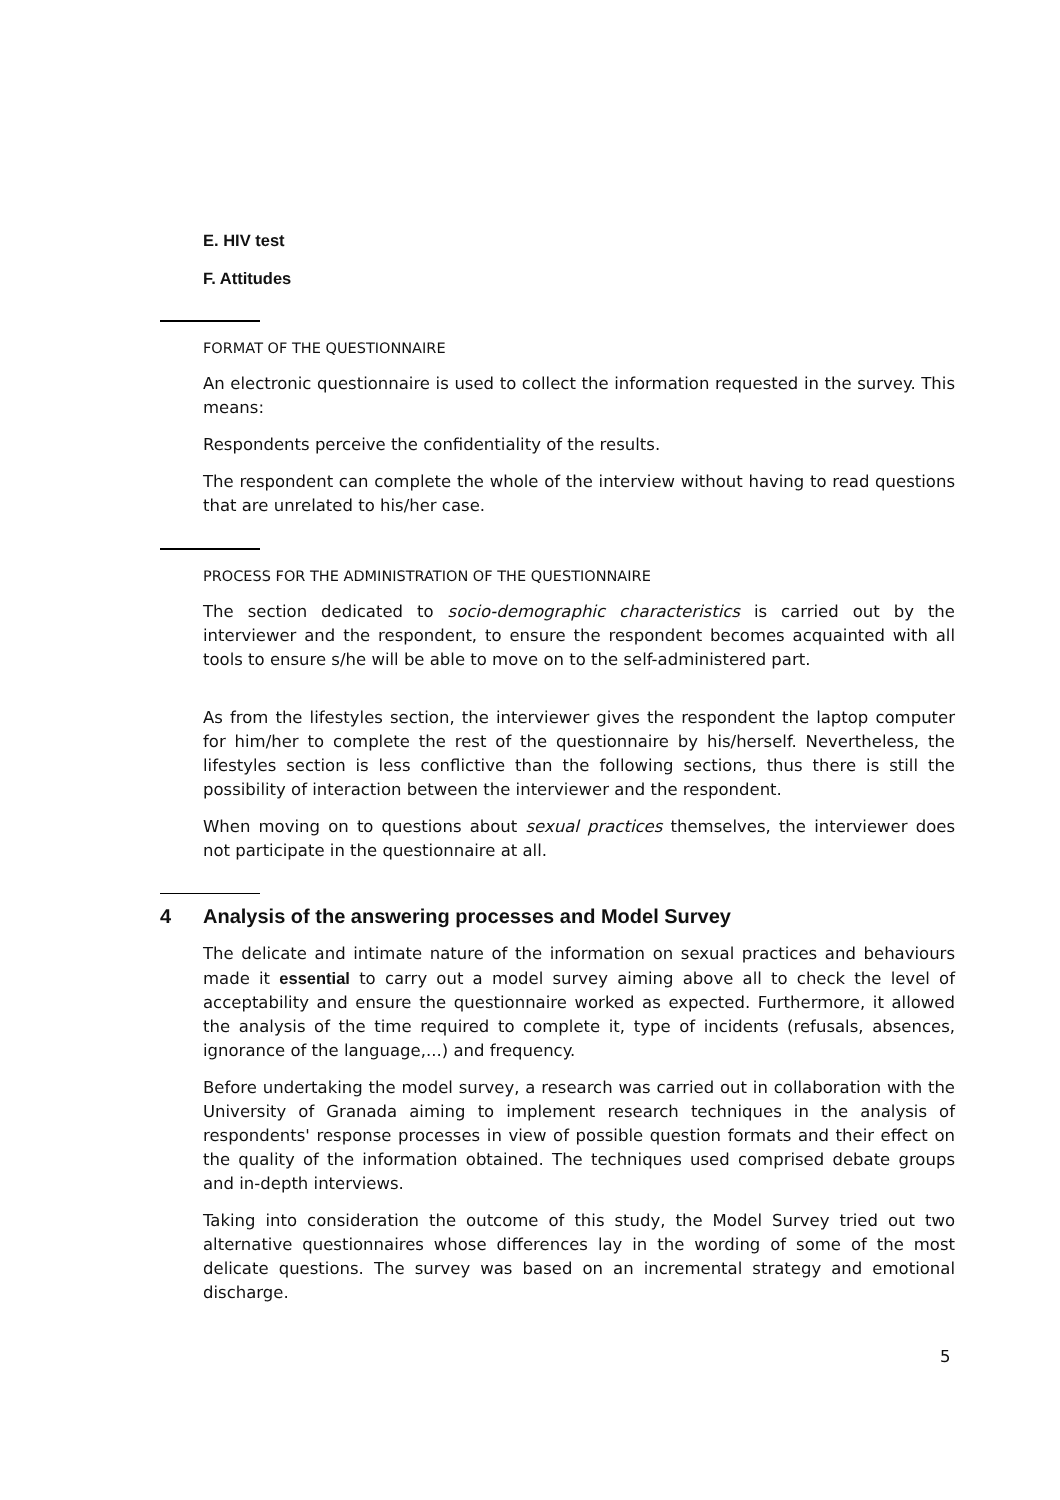E. HIV test
F. Attitudes
FORMAT OF THE QUESTIONNAIRE
An electronic questionnaire is used to collect the information requested in the survey. This means:
Respondents perceive the confidentiality of the results.
The respondent can complete the whole of the interview without having to read questions that are unrelated to his/her case.
PROCESS FOR THE ADMINISTRATION OF THE QUESTIONNAIRE
The section dedicated to socio-demographic characteristics is carried out by the interviewer and the respondent, to ensure the respondent becomes acquainted with all tools to ensure s/he will be able to move on to the self-administered part.
As from the lifestyles section, the interviewer gives the respondent the laptop computer for him/her to complete the rest of the questionnaire by his/herself. Nevertheless, the lifestyles section is less conflictive than the following sections, thus there is still the possibility of interaction between the interviewer and the respondent.
When moving on to questions about sexual practices themselves, the interviewer does not participate in the questionnaire at all.
4 Analysis of the answering processes and Model Survey
The delicate and intimate nature of the information on sexual practices and behaviours made it essential to carry out a model survey aiming above all to check the level of acceptability and ensure the questionnaire worked as expected. Furthermore, it allowed the analysis of the time required to complete it, type of incidents (refusals, absences, ignorance of the language,...) and frequency.
Before undertaking the model survey, a research was carried out in collaboration with the University of Granada aiming to implement research techniques in the analysis of respondents' response processes in view of possible question formats and their effect on the quality of the information obtained. The techniques used comprised debate groups and in-depth interviews.
Taking into consideration the outcome of this study, the Model Survey tried out two alternative questionnaires whose differences lay in the wording of some of the most delicate questions. The survey was based on an incremental strategy and emotional discharge.
5